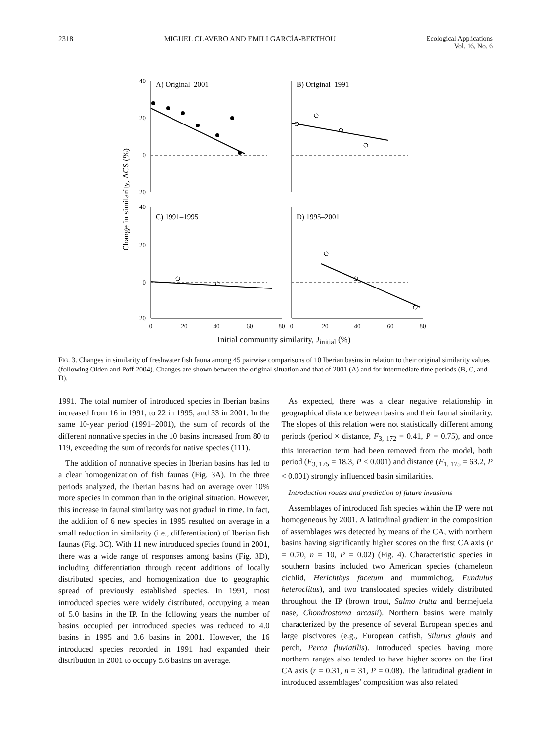2318 MIGUEL CLAVERO AND EMILI GARCÍA-BERTHOU Ecological Applications
Vol. 16, No. 6
40
20
0
−20
40
20
0
−20
A) Original–2001
B) Original–1991
C) 1991–1995
D) 1995–2001
0
20
40
60
80
0
20
40
60
80
Change in similarity, ΔCS (%)
Initial community similarity, J<sub>initial</sub> (%)
FIG. 3. Changes in similarity of freshwater fish fauna among 45 pairwise comparisons of 10 Iberian basins in relation to their original similarity values (following Olden and Poff 2004). Changes are shown between the original situation and that of 2001 (A) and for intermediate time periods (B, C, and D).
1991. The total number of introduced species in Iberian basins increased from 16 in 1991, to 22 in 1995, and 33 in 2001. In the same 10-year period (1991–2001), the sum of records of the different nonnative species in the 10 basins increased from 80 to 119, exceeding the sum of records for native species (111).
The addition of nonnative species in Iberian basins has led to a clear homogenization of fish faunas (Fig. 3A). In the three periods analyzed, the Iberian basins had on average over 10% more species in common than in the original situation. However, this increase in faunal similarity was not gradual in time. In fact, the addition of 6 new species in 1995 resulted on average in a small reduction in similarity (i.e., differentiation) of Iberian fish faunas (Fig. 3C). With 11 new introduced species found in 2001, there was a wide range of responses among basins (Fig. 3D), including differentiation through recent additions of locally distributed species, and homogenization due to geographic spread of previously established species. In 1991, most introduced species were widely distributed, occupying a mean of 5.0 basins in the IP. In the following years the number of basins occupied per introduced species was reduced to 4.0 basins in 1995 and 3.6 basins in 2001. However, the 16 introduced species recorded in 1991 had expanded their distribution in 2001 to occupy 5.6 basins on average.
As expected, there was a clear negative relationship in geographical distance between basins and their faunal similarity. The slopes of this relation were not statistically different among periods (period × distance, F<sub>3, 172</sub> = 0.41, P = 0.75), and once this interaction term had been removed from the model, both period (F<sub>3, 175</sub> = 18.3, P < 0.001) and distance (F<sub>1, 175</sub> = 63.2, P < 0.001) strongly influenced basin similarities.
Introduction routes and prediction of future invasions
Assemblages of introduced fish species within the IP were not homogeneous by 2001. A latitudinal gradient in the composition of assemblages was detected by means of the CA, with northern basins having significantly higher scores on the first CA axis (r = 0.70, n = 10, P = 0.02) (Fig. 4). Characteristic species in southern basins included two American species (chameleon cichlid, Herichthys facetum and mummichog, Fundulus heteroclitus), and two translocated species widely distributed throughout the IP (brown trout, Salmo trutta and bermejuela nase, Chondrostoma arcasii). Northern basins were mainly characterized by the presence of several European species and large piscivores (e.g., European catfish, Silurus glanis and perch, Perca fluviatilis). Introduced species having more northern ranges also tended to have higher scores on the first CA axis (r = 0.31, n = 31, P = 0.08). The latitudinal gradient in introduced assemblages’ composition was also related